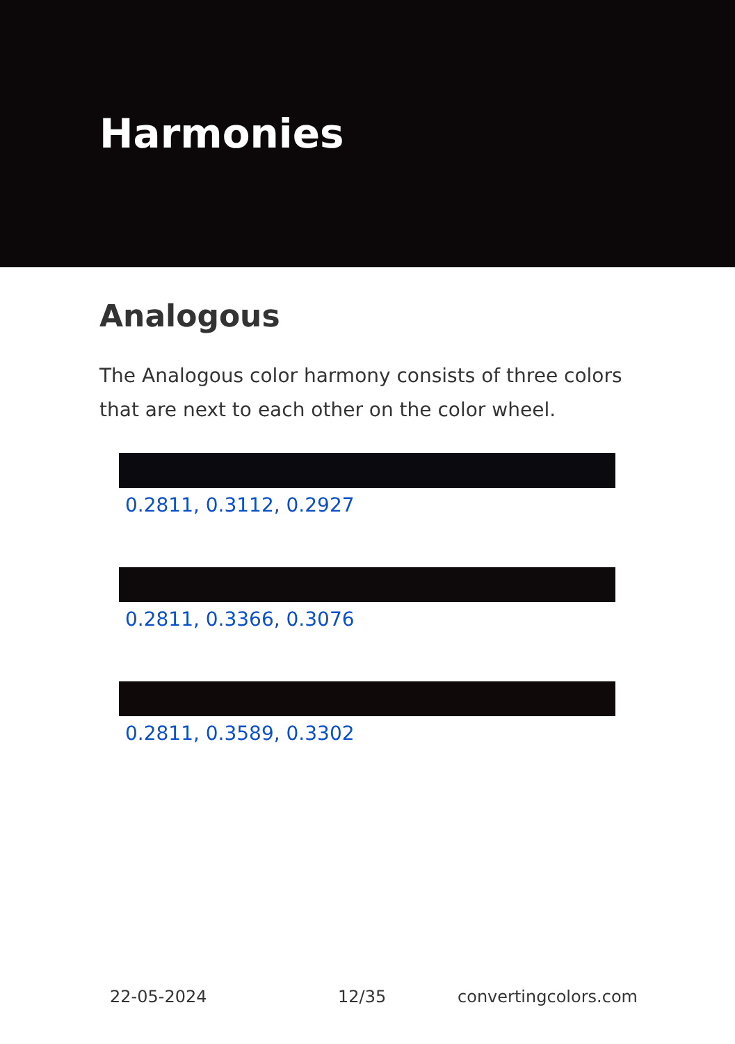Harmonies
Analogous
The Analogous color harmony consists of three colors that are next to each other on the color wheel.
0.2811, 0.3112, 0.2927
0.2811, 0.3366, 0.3076
0.2811, 0.3589, 0.3302
22-05-2024 12/35 convertingcolors.com